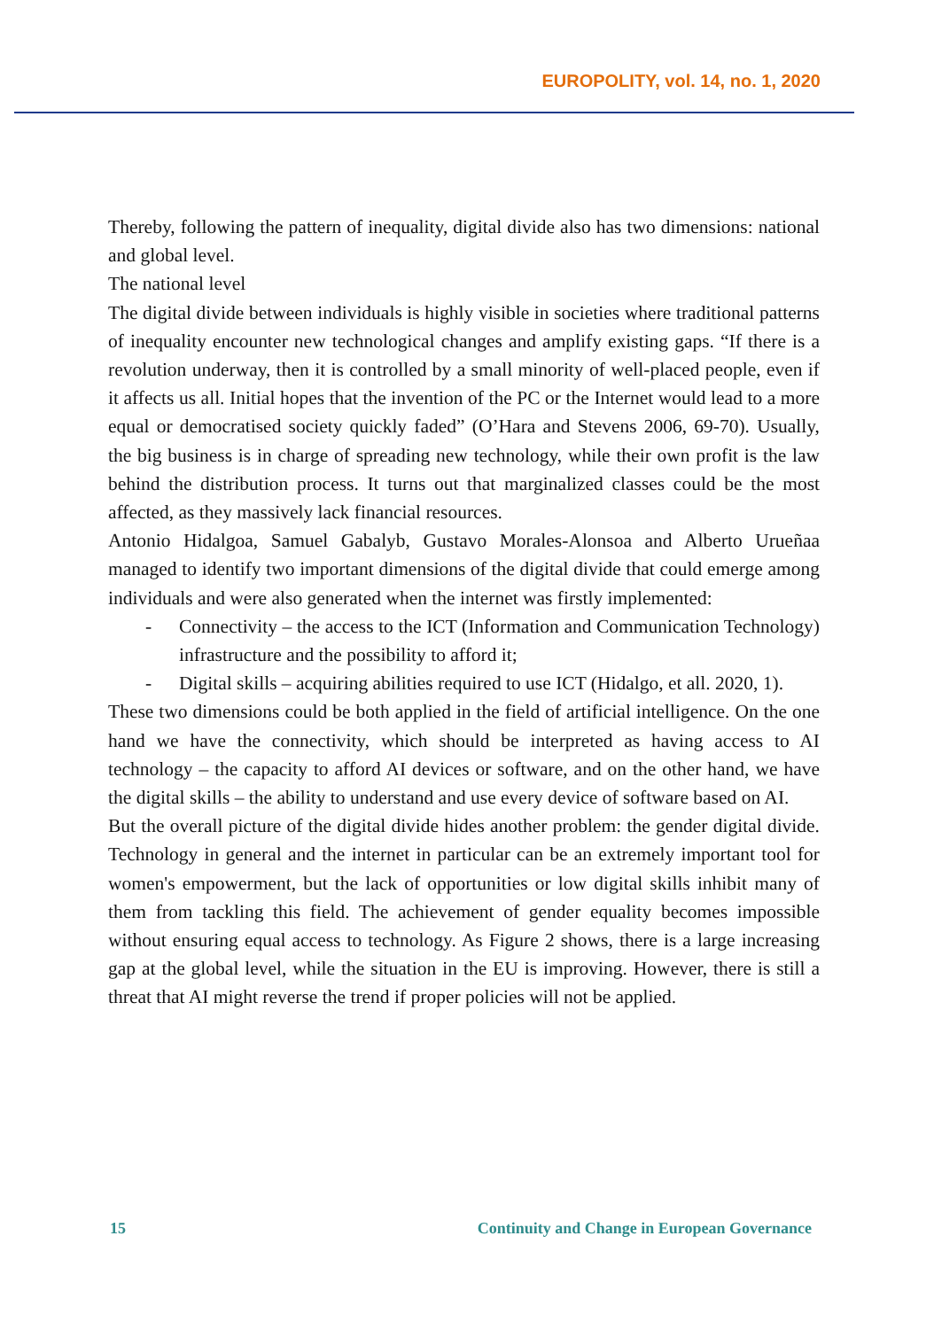EUROPOLITY, vol. 14, no. 1, 2020
Thereby, following the pattern of inequality, digital divide also has two dimensions: national and global level.
The national level
The digital divide between individuals is highly visible in societies where traditional patterns of inequality encounter new technological changes and amplify existing gaps. “If there is a revolution underway, then it is controlled by a small minority of well-placed people, even if it affects us all. Initial hopes that the invention of the PC or the Internet would lead to a more equal or democratised society quickly faded” (O’Hara and Stevens 2006, 69-70). Usually, the big business is in charge of spreading new technology, while their own profit is the law behind the distribution process. It turns out that marginalized classes could be the most affected, as they massively lack financial resources.
Antonio Hidalgoa, Samuel Gabalyb, Gustavo Morales-Alonsoa and Alberto Urueñaa managed to identify two important dimensions of the digital divide that could emerge among individuals and were also generated when the internet was firstly implemented:
- Connectivity – the access to the ICT (Information and Communication Technology) infrastructure and the possibility to afford it;
- Digital skills – acquiring abilities required to use ICT (Hidalgo, et all. 2020, 1).
These two dimensions could be both applied in the field of artificial intelligence. On the one hand we have the connectivity, which should be interpreted as having access to AI technology – the capacity to afford AI devices or software, and on the other hand, we have the digital skills – the ability to understand and use every device of software based on AI.
But the overall picture of the digital divide hides another problem: the gender digital divide. Technology in general and the internet in particular can be an extremely important tool for women's empowerment, but the lack of opportunities or low digital skills inhibit many of them from tackling this field. The achievement of gender equality becomes impossible without ensuring equal access to technology. As Figure 2 shows, there is a large increasing gap at the global level, while the situation in the EU is improving. However, there is still a threat that AI might reverse the trend if proper policies will not be applied.
15 Continuity and Change in European Governance